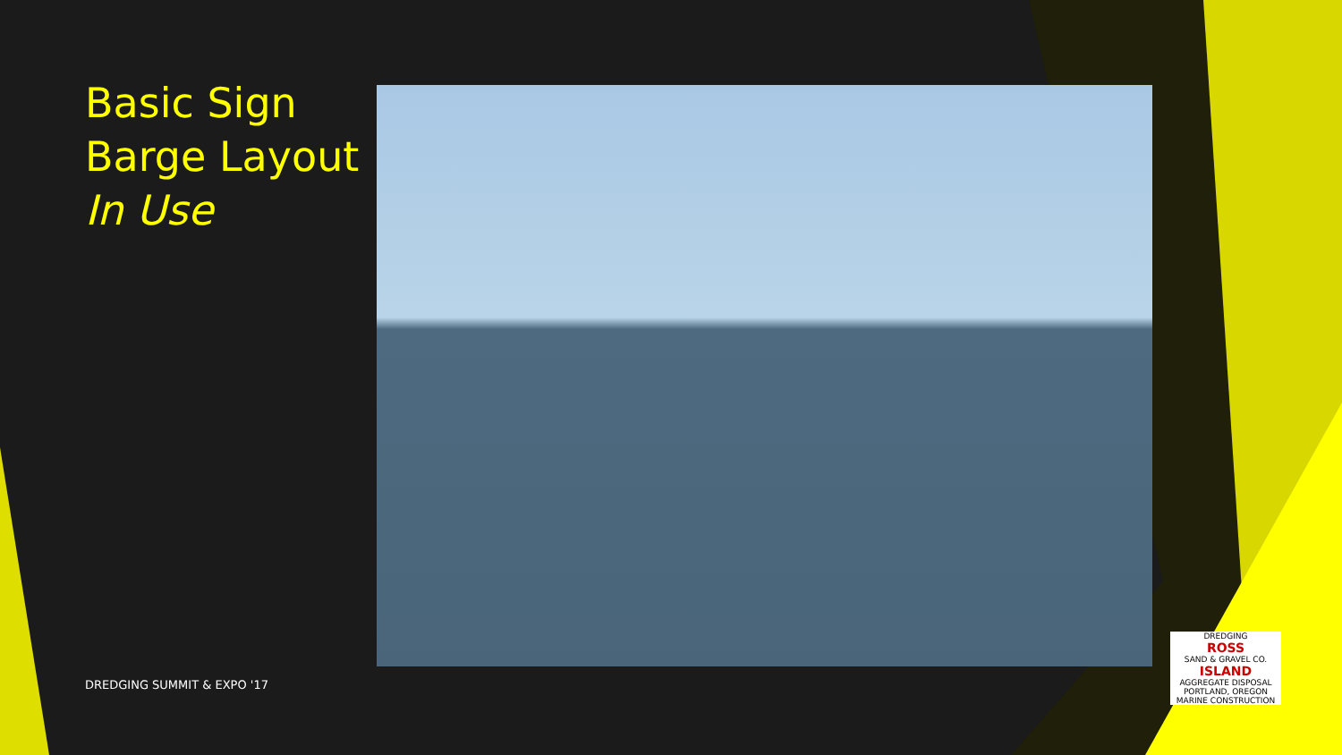Basic Sign
Barge Layout
In Use
DREDGING SUMMIT & EXPO '17
DREDGING
ROSS
SAND & GRAVEL CO.
ISLAND
AGGREGATE DISPOSAL
PORTLAND, OREGON
MARINE CONSTRUCTION